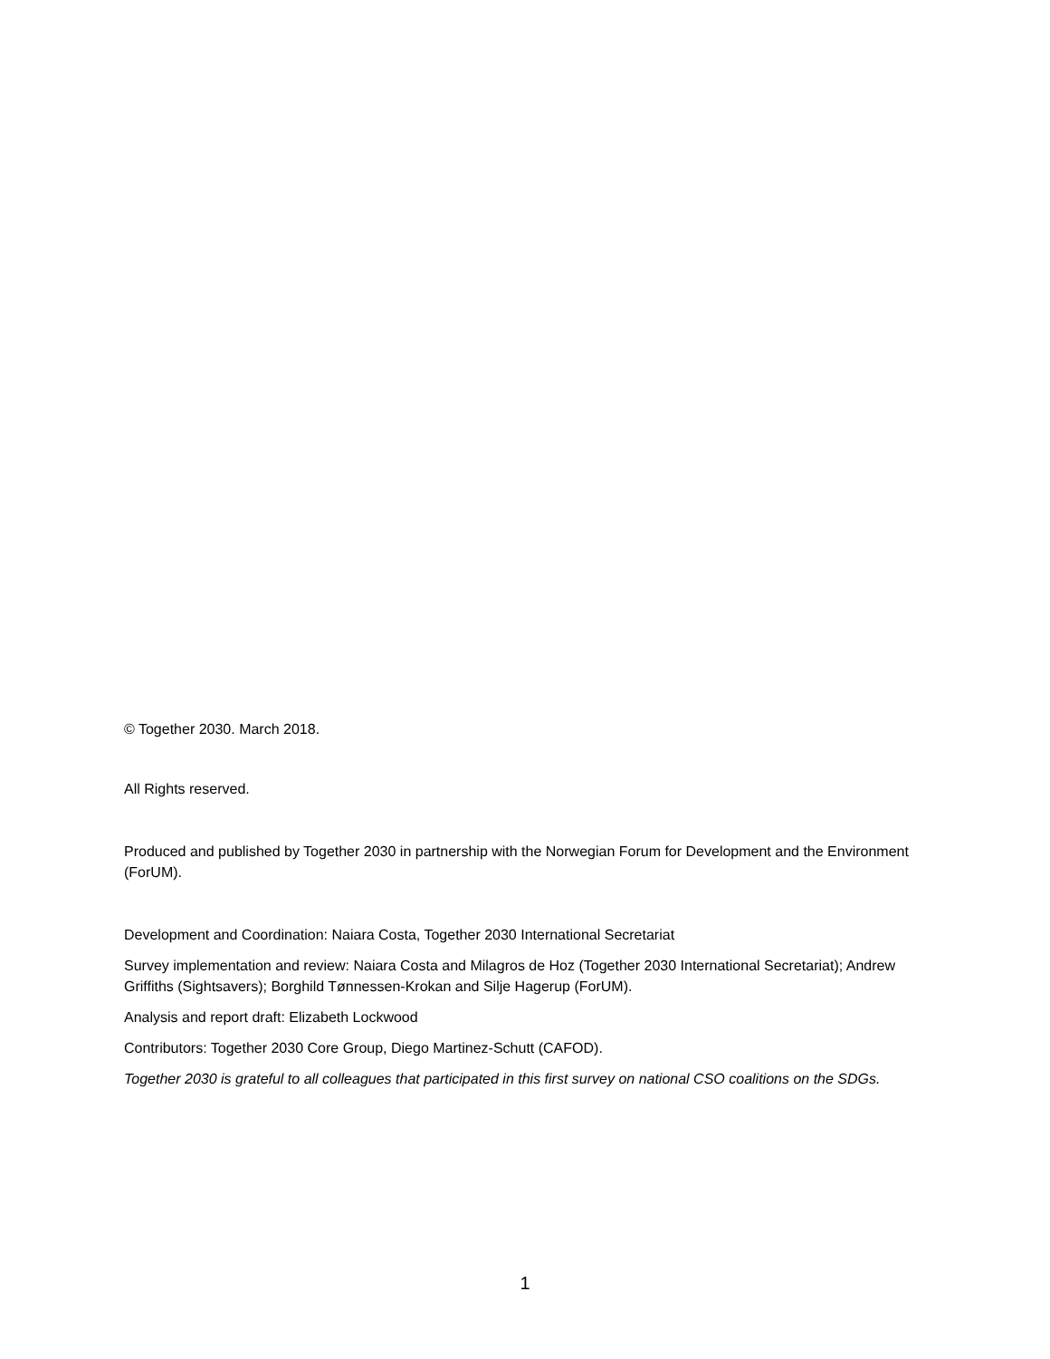© Together 2030. March 2018.
All Rights reserved.
Produced and published by Together 2030 in partnership with the Norwegian Forum for Development and the Environment (ForUM).
Development and Coordination: Naiara Costa, Together 2030 International Secretariat
Survey implementation and review: Naiara Costa and Milagros de Hoz (Together 2030 International Secretariat); Andrew Griffiths (Sightsavers); Borghild Tønnessen-Krokan and Silje Hagerup (ForUM).
Analysis and report draft: Elizabeth Lockwood
Contributors: Together 2030 Core Group, Diego Martinez-Schutt (CAFOD).
Together 2030 is grateful to all colleagues that participated in this first survey on national CSO coalitions on the SDGs.
1